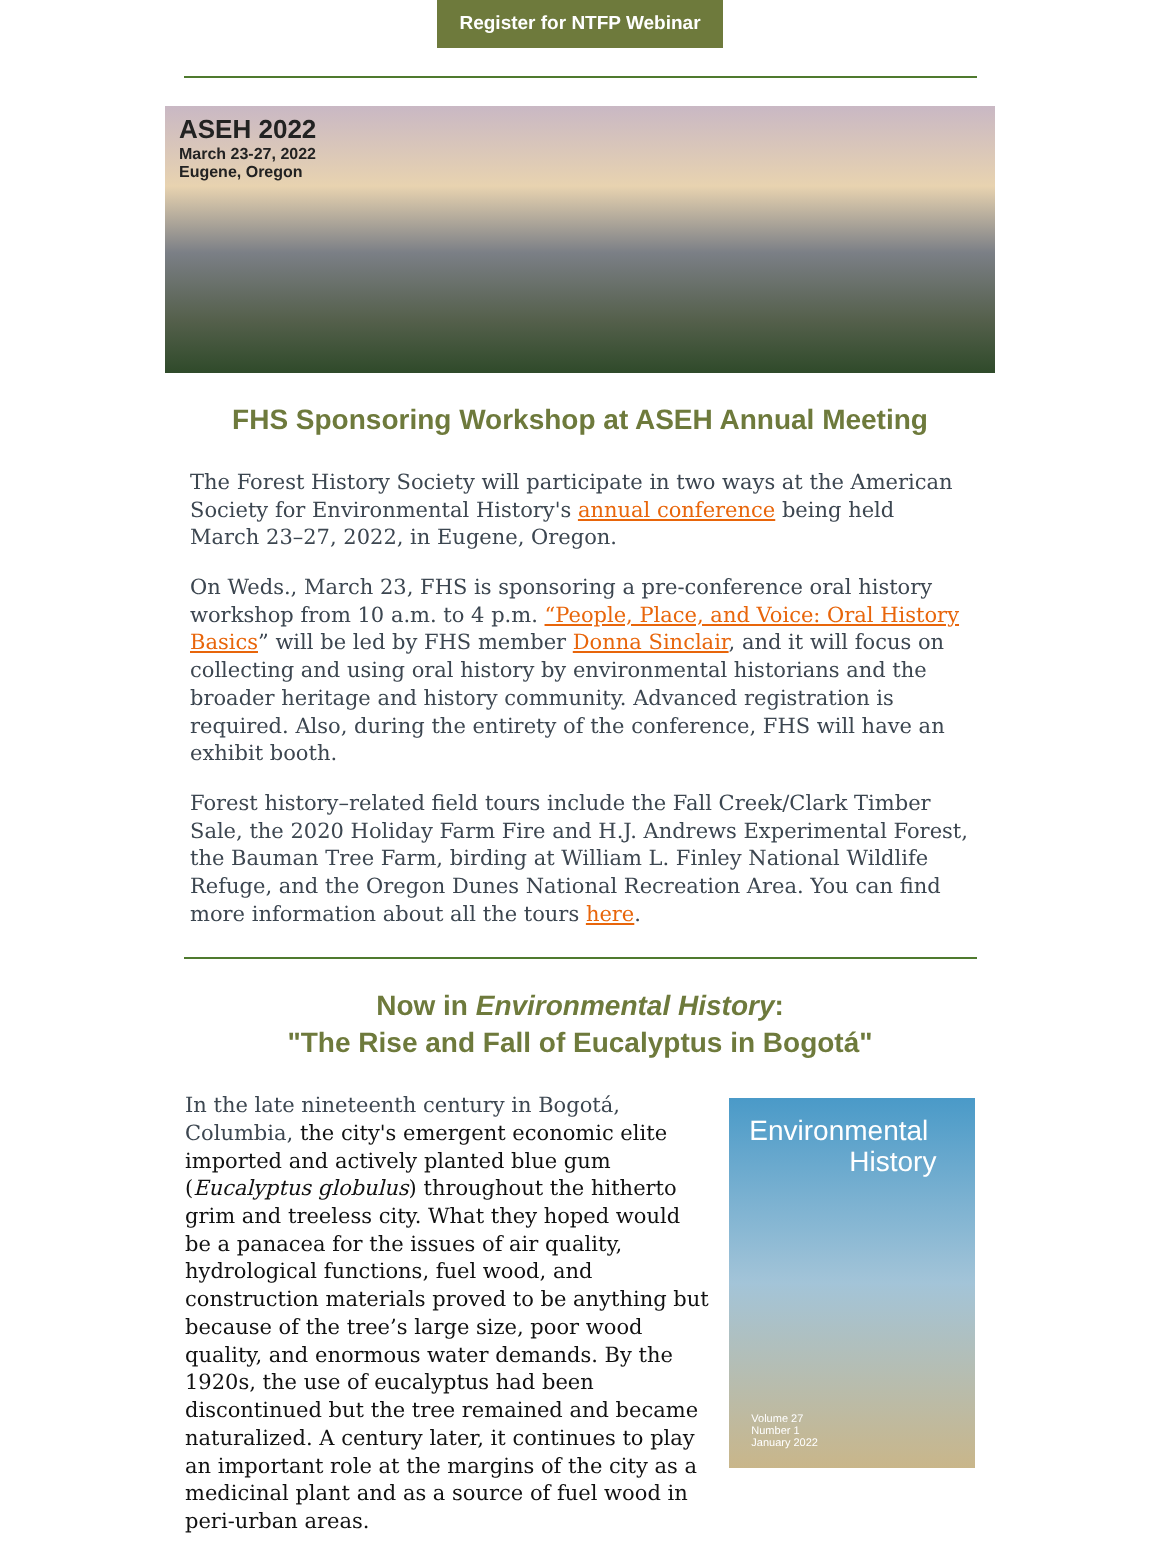Register for NTFP Webinar
ASEH 2022
March 23-27, 2022
Eugene, Oregon
FHS Sponsoring Workshop at ASEH Annual Meeting
The Forest History Society will participate in two ways at the American Society for Environmental History's annual conference being held March 23–27, 2022, in Eugene, Oregon.
On Weds., March 23, FHS is sponsoring a pre-conference oral history workshop from 10 a.m. to 4 p.m. “People, Place, and Voice: Oral History Basics” will be led by FHS member Donna Sinclair, and it will focus on collecting and using oral history by environmental historians and the broader heritage and history community. Advanced registration is required. Also, during the entirety of the conference, FHS will have an exhibit booth.
Forest history–related field tours include the Fall Creek/Clark Timber Sale, the 2020 Holiday Farm Fire and H.J. Andrews Experimental Forest, the Bauman Tree Farm, birding at William L. Finley National Wildlife Refuge, and the Oregon Dunes National Recreation Area. You can find more information about all the tours here.
Now in Environmental History:
"The Rise and Fall of Eucalyptus in Bogotá"
In the late nineteenth century in Bogotá, Columbia, the city's emergent economic elite imported and actively planted blue gum (Eucalyptus globulus) throughout the hitherto grim and treeless city. What they hoped would be a panacea for the issues of air quality, hydrological functions, fuel wood, and construction materials proved to be anything but because of the tree’s large size, poor wood quality, and enormous water demands. By the 1920s, the use of eucalyptus had been discontinued but the tree remained and became naturalized. A century later, it continues to play an important role at the margins of the city as a medicinal plant and as a source of fuel wood in peri-urban areas.
Environmental
History
Volume 27
Number 1
January 2022